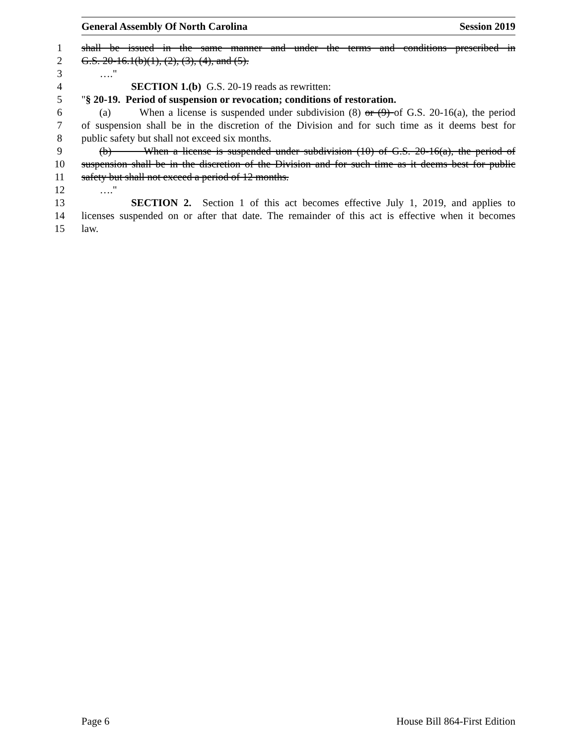General Assembly Of North Carolina Session 2019
1 shall be issued in the same manner and under the terms and conditions prescribed in
2 G.S. 20-16.1(b)(1), (2), (3), (4), and (5).
3 …."
4 SECTION 1.(b) G.S. 20-19 reads as rewritten:
5 "§ 20-19. Period of suspension or revocation; conditions of restoration.
6 (a) When a license is suspended under subdivision (8) or (9) of G.S. 20-16(a), the period
7 of suspension shall be in the discretion of the Division and for such time as it deems best for
8 public safety but shall not exceed six months.
9 (b) When a license is suspended under subdivision (10) of G.S. 20-16(a), the period of
10 suspension shall be in the discretion of the Division and for such time as it deems best for public
11 safety but shall not exceed a period of 12 months.
12 …."
13 SECTION 2. Section 1 of this act becomes effective July 1, 2019, and applies to
14 licenses suspended on or after that date. The remainder of this act is effective when it becomes
15 law.
Page 6 House Bill 864-First Edition